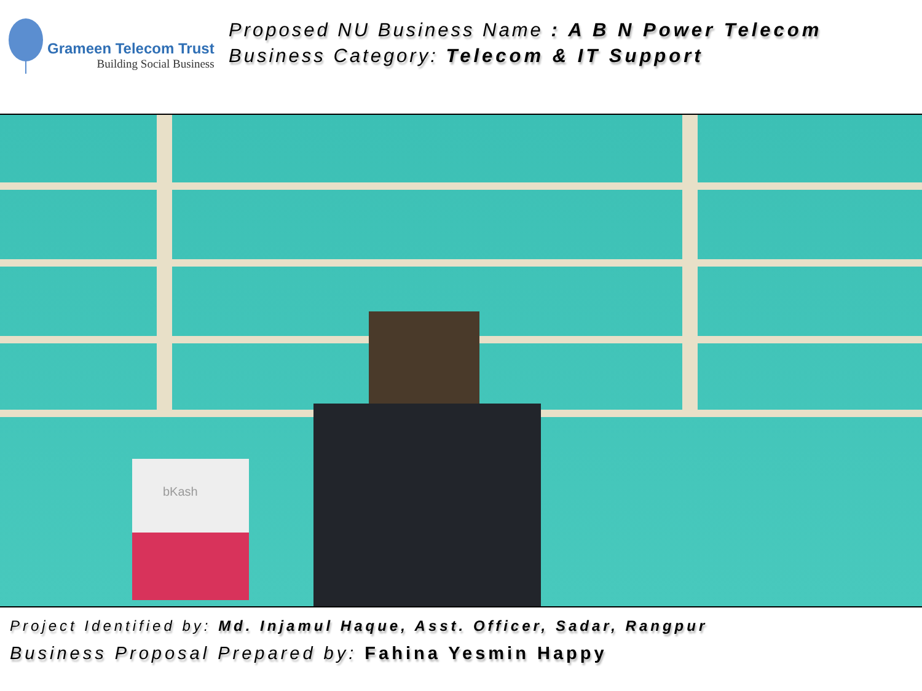Grameen Telecom Trust
Building Social Business
Proposed NU Business Name : A B N Power Telecom
Business Category: Telecom & IT Support
bKash
Project Identified by: Md. Injamul Haque, Asst. Officer, Sadar, Rangpur
Business Proposal Prepared by: Fahina Yesmin Happy